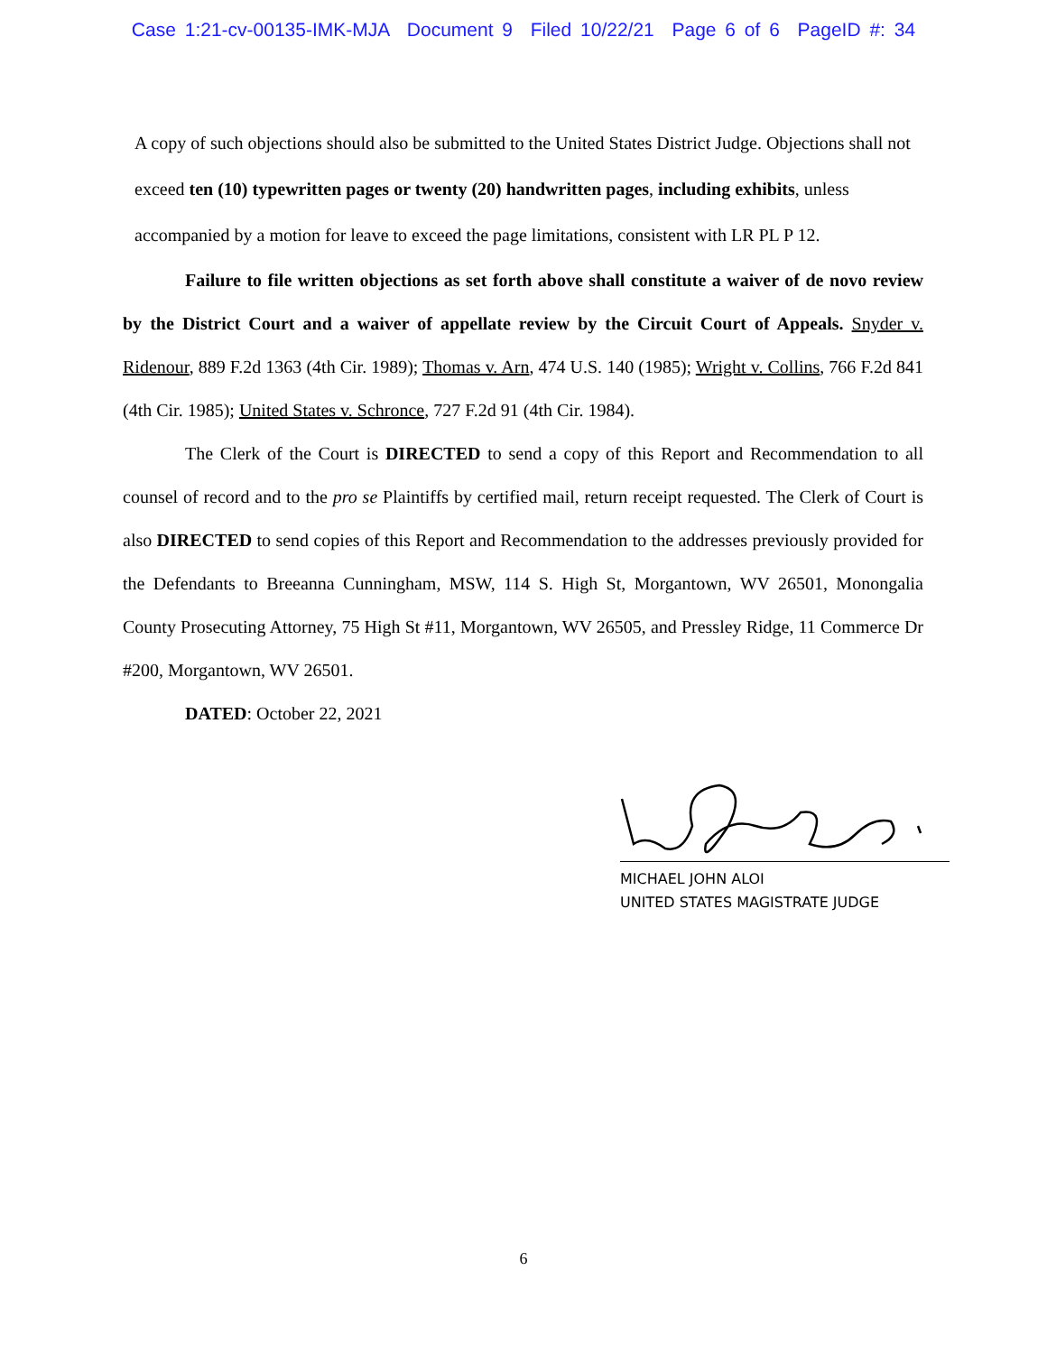Case 1:21-cv-00135-IMK-MJA Document 9 Filed 10/22/21 Page 6 of 6 PageID #: 34
A copy of such objections should also be submitted to the United States District Judge. Objections shall not exceed ten (10) typewritten pages or twenty (20) handwritten pages, including exhibits, unless accompanied by a motion for leave to exceed the page limitations, consistent with LR PL P 12.
Failure to file written objections as set forth above shall constitute a waiver of de novo review by the District Court and a waiver of appellate review by the Circuit Court of Appeals. Snyder v. Ridenour, 889 F.2d 1363 (4th Cir. 1989); Thomas v. Arn, 474 U.S. 140 (1985); Wright v. Collins, 766 F.2d 841 (4th Cir. 1985); United States v. Schronce, 727 F.2d 91 (4th Cir. 1984).
The Clerk of the Court is DIRECTED to send a copy of this Report and Recommendation to all counsel of record and to the pro se Plaintiffs by certified mail, return receipt requested. The Clerk of Court is also DIRECTED to send copies of this Report and Recommendation to the addresses previously provided for the Defendants to Breeanna Cunningham, MSW, 114 S. High St, Morgantown, WV 26501, Monongalia County Prosecuting Attorney, 75 High St #11, Morgantown, WV 26505, and Pressley Ridge, 11 Commerce Dr #200, Morgantown, WV 26501.
DATED: October 22, 2021
MICHAEL JOHN ALOI
UNITED STATES MAGISTRATE JUDGE
6